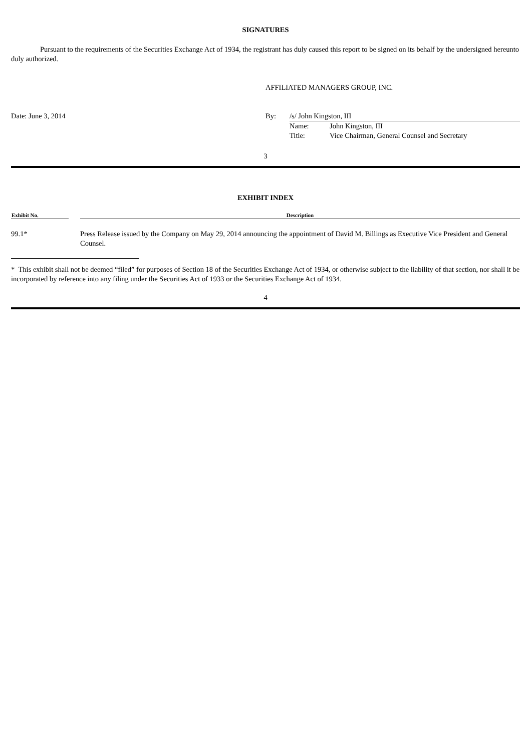SIGNATURES
Pursuant to the requirements of the Securities Exchange Act of 1934, the registrant has duly caused this report to be signed on its behalf by the undersigned hereunto duly authorized.
AFFILIATED MANAGERS GROUP, INC.
| Date: June 3, 2014 | By: | /s/ John Kingston, III | |
| | | Name: | John Kingston, III |
| | | Title: | Vice Chairman, General Counsel and Secretary |
3
EXHIBIT INDEX
| Exhibit No. | | Description |
| --- | --- | --- |
| 99.1* | | Press Release issued by the Company on May 29, 2014 announcing the appointment of David M. Billings as Executive Vice President and General Counsel. |
* This exhibit shall not be deemed “filed” for purposes of Section 18 of the Securities Exchange Act of 1934, or otherwise subject to the liability of that section, nor shall it be incorporated by reference into any filing under the Securities Act of 1933 or the Securities Exchange Act of 1934.
4